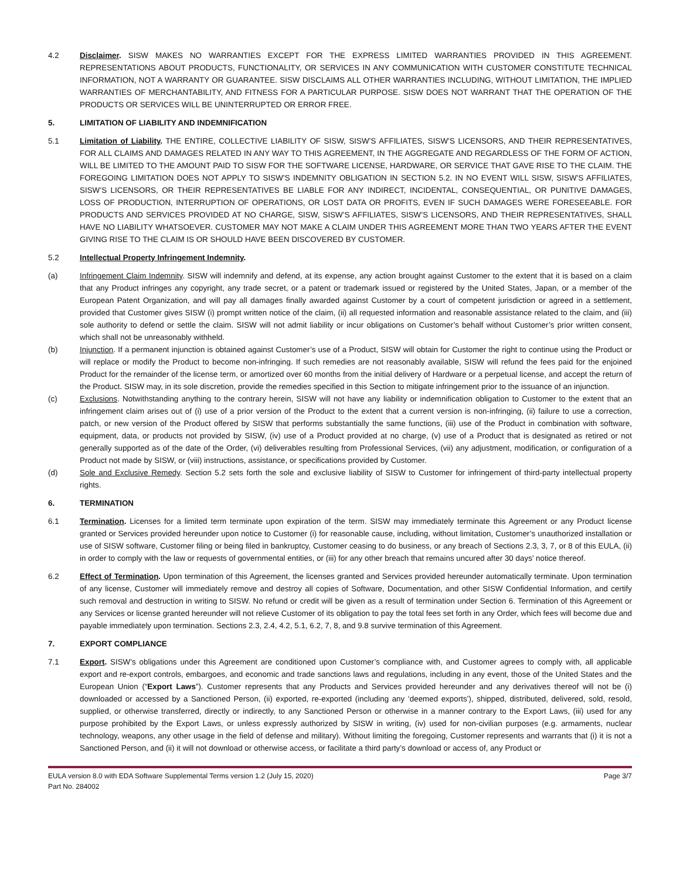4.2 Disclaimer. SISW MAKES NO WARRANTIES EXCEPT FOR THE EXPRESS LIMITED WARRANTIES PROVIDED IN THIS AGREEMENT. REPRESENTATIONS ABOUT PRODUCTS, FUNCTIONALITY, OR SERVICES IN ANY COMMUNICATION WITH CUSTOMER CONSTITUTE TECHNICAL INFORMATION, NOT A WARRANTY OR GUARANTEE. SISW DISCLAIMS ALL OTHER WARRANTIES INCLUDING, WITHOUT LIMITATION, THE IMPLIED WARRANTIES OF MERCHANTABILITY, AND FITNESS FOR A PARTICULAR PURPOSE. SISW DOES NOT WARRANT THAT THE OPERATION OF THE PRODUCTS OR SERVICES WILL BE UNINTERRUPTED OR ERROR FREE.
5. LIMITATION OF LIABILITY AND INDEMNIFICATION
5.1 Limitation of Liability. THE ENTIRE, COLLECTIVE LIABILITY OF SISW, SISW’S AFFILIATES, SISW’S LICENSORS, AND THEIR REPRESENTATIVES, FOR ALL CLAIMS AND DAMAGES RELATED IN ANY WAY TO THIS AGREEMENT, IN THE AGGREGATE AND REGARDLESS OF THE FORM OF ACTION, WILL BE LIMITED TO THE AMOUNT PAID TO SISW FOR THE SOFTWARE LICENSE, HARDWARE, OR SERVICE THAT GAVE RISE TO THE CLAIM. THE FOREGOING LIMITATION DOES NOT APPLY TO SISW’S INDEMNITY OBLIGATION IN SECTION 5.2. IN NO EVENT WILL SISW, SISW’S AFFILIATES, SISW’S LICENSORS, OR THEIR REPRESENTATIVES BE LIABLE FOR ANY INDIRECT, INCIDENTAL, CONSEQUENTIAL, OR PUNITIVE DAMAGES, LOSS OF PRODUCTION, INTERRUPTION OF OPERATIONS, OR LOST DATA OR PROFITS, EVEN IF SUCH DAMAGES WERE FORESEEABLE. FOR PRODUCTS AND SERVICES PROVIDED AT NO CHARGE, SISW, SISW’S AFFILIATES, SISW’S LICENSORS, AND THEIR REPRESENTATIVES, SHALL HAVE NO LIABILITY WHATSOEVER. CUSTOMER MAY NOT MAKE A CLAIM UNDER THIS AGREEMENT MORE THAN TWO YEARS AFTER THE EVENT GIVING RISE TO THE CLAIM IS OR SHOULD HAVE BEEN DISCOVERED BY CUSTOMER.
5.2 Intellectual Property Infringement Indemnity.
(a) Infringement Claim Indemnity. SISW will indemnify and defend, at its expense, any action brought against Customer to the extent that it is based on a claim that any Product infringes any copyright, any trade secret, or a patent or trademark issued or registered by the United States, Japan, or a member of the European Patent Organization, and will pay all damages finally awarded against Customer by a court of competent jurisdiction or agreed in a settlement, provided that Customer gives SISW (i) prompt written notice of the claim, (ii) all requested information and reasonable assistance related to the claim, and (iii) sole authority to defend or settle the claim. SISW will not admit liability or incur obligations on Customer’s behalf without Customer’s prior written consent, which shall not be unreasonably withheld.
(b) Injunction. If a permanent injunction is obtained against Customer’s use of a Product, SISW will obtain for Customer the right to continue using the Product or will replace or modify the Product to become non-infringing. If such remedies are not reasonably available, SISW will refund the fees paid for the enjoined Product for the remainder of the license term, or amortized over 60 months from the initial delivery of Hardware or a perpetual license, and accept the return of the Product. SISW may, in its sole discretion, provide the remedies specified in this Section to mitigate infringement prior to the issuance of an injunction.
(c) Exclusions. Notwithstanding anything to the contrary herein, SISW will not have any liability or indemnification obligation to Customer to the extent that an infringement claim arises out of (i) use of a prior version of the Product to the extent that a current version is non-infringing, (ii) failure to use a correction, patch, or new version of the Product offered by SISW that performs substantially the same functions, (iii) use of the Product in combination with software, equipment, data, or products not provided by SISW, (iv) use of a Product provided at no charge, (v) use of a Product that is designated as retired or not generally supported as of the date of the Order, (vi) deliverables resulting from Professional Services, (vii) any adjustment, modification, or configuration of a Product not made by SISW, or (viii) instructions, assistance, or specifications provided by Customer.
(d) Sole and Exclusive Remedy. Section 5.2 sets forth the sole and exclusive liability of SISW to Customer for infringement of third-party intellectual property rights.
6. TERMINATION
6.1 Termination. Licenses for a limited term terminate upon expiration of the term. SISW may immediately terminate this Agreement or any Product license granted or Services provided hereunder upon notice to Customer (i) for reasonable cause, including, without limitation, Customer’s unauthorized installation or use of SISW software, Customer filing or being filed in bankruptcy, Customer ceasing to do business, or any breach of Sections 2.3, 3, 7, or 8 of this EULA, (ii) in order to comply with the law or requests of governmental entities, or (iii) for any other breach that remains uncured after 30 days’ notice thereof.
6.2 Effect of Termination. Upon termination of this Agreement, the licenses granted and Services provided hereunder automatically terminate. Upon termination of any license, Customer will immediately remove and destroy all copies of Software, Documentation, and other SISW Confidential Information, and certify such removal and destruction in writing to SISW. No refund or credit will be given as a result of termination under Section 6. Termination of this Agreement or any Services or license granted hereunder will not relieve Customer of its obligation to pay the total fees set forth in any Order, which fees will become due and payable immediately upon termination. Sections 2.3, 2.4, 4.2, 5.1, 6.2, 7, 8, and 9.8 survive termination of this Agreement.
7. EXPORT COMPLIANCE
7.1 Export. SISW’s obligations under this Agreement are conditioned upon Customer’s compliance with, and Customer agrees to comply with, all applicable export and re-export controls, embargoes, and economic and trade sanctions laws and regulations, including in any event, those of the United States and the European Union (“Export Laws”). Customer represents that any Products and Services provided hereunder and any derivatives thereof will not be (i) downloaded or accessed by a Sanctioned Person, (ii) exported, re-exported (including any ‘deemed exports’), shipped, distributed, delivered, sold, resold, supplied, or otherwise transferred, directly or indirectly, to any Sanctioned Person or otherwise in a manner contrary to the Export Laws, (iii) used for any purpose prohibited by the Export Laws, or unless expressly authorized by SISW in writing, (iv) used for non-civilian purposes (e.g. armaments, nuclear technology, weapons, any other usage in the field of defense and military). Without limiting the foregoing, Customer represents and warrants that (i) it is not a Sanctioned Person, and (ii) it will not download or otherwise access, or facilitate a third party’s download or access of, any Product or
EULA version 8.0 with EDA Software Supplemental Terms version 1.2 (July 15, 2020)
Part No. 284002
Page 3/7